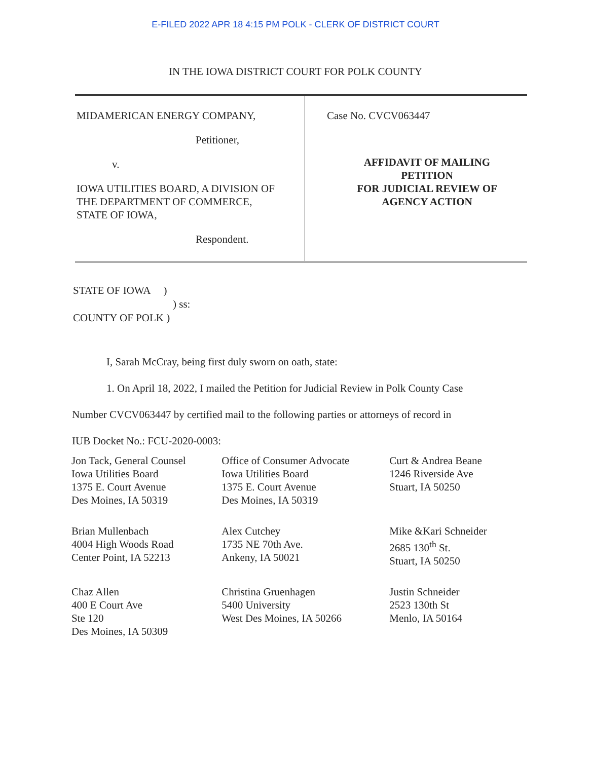E-FILED 2022 APR 18 4:15 PM POLK - CLERK OF DISTRICT COURT
IN THE IOWA DISTRICT COURT FOR POLK COUNTY
| MIDAMERICAN ENERGY COMPANY, Petitioner, v. IOWA UTILITIES BOARD, A DIVISION OF THE DEPARTMENT OF COMMERCE, STATE OF IOWA, Respondent. | Case No. CVCV063447 AFFIDAVIT OF MAILING PETITION FOR JUDICIAL REVIEW OF AGENCY ACTION |
STATE OF IOWA )
) ss:
COUNTY OF POLK )
I, Sarah McCray, being first duly sworn on oath, state:
1. On April 18, 2022, I mailed the Petition for Judicial Review in Polk County Case
Number CVCV063447 by certified mail to the following parties or attorneys of record in
IUB Docket No.: FCU-2020-0003:
| Jon Tack, General Counsel Iowa Utilities Board 1375 E. Court Avenue Des Moines, IA 50319 | Office of Consumer Advocate Iowa Utilities Board 1375 E. Court Avenue Des Moines, IA 50319 | Curt & Andrea Beane 1246 Riverside Ave Stuart, IA 50250 |
| Brian Mullenbach 4004 High Woods Road Center Point, IA 52213 | Alex Cutchey 1735 NE 70th Ave. Ankeny, IA 50021 | Mike &Kari Schneider 2685 130<sup>th</sup> St. Stuart, IA 50250 |
| Chaz Allen 400 E Court Ave Ste 120 Des Moines, IA 50309 | Christina Gruenhagen 5400 University West Des Moines, IA 50266 | Justin Schneider 2523 130th St Menlo, IA 50164 |